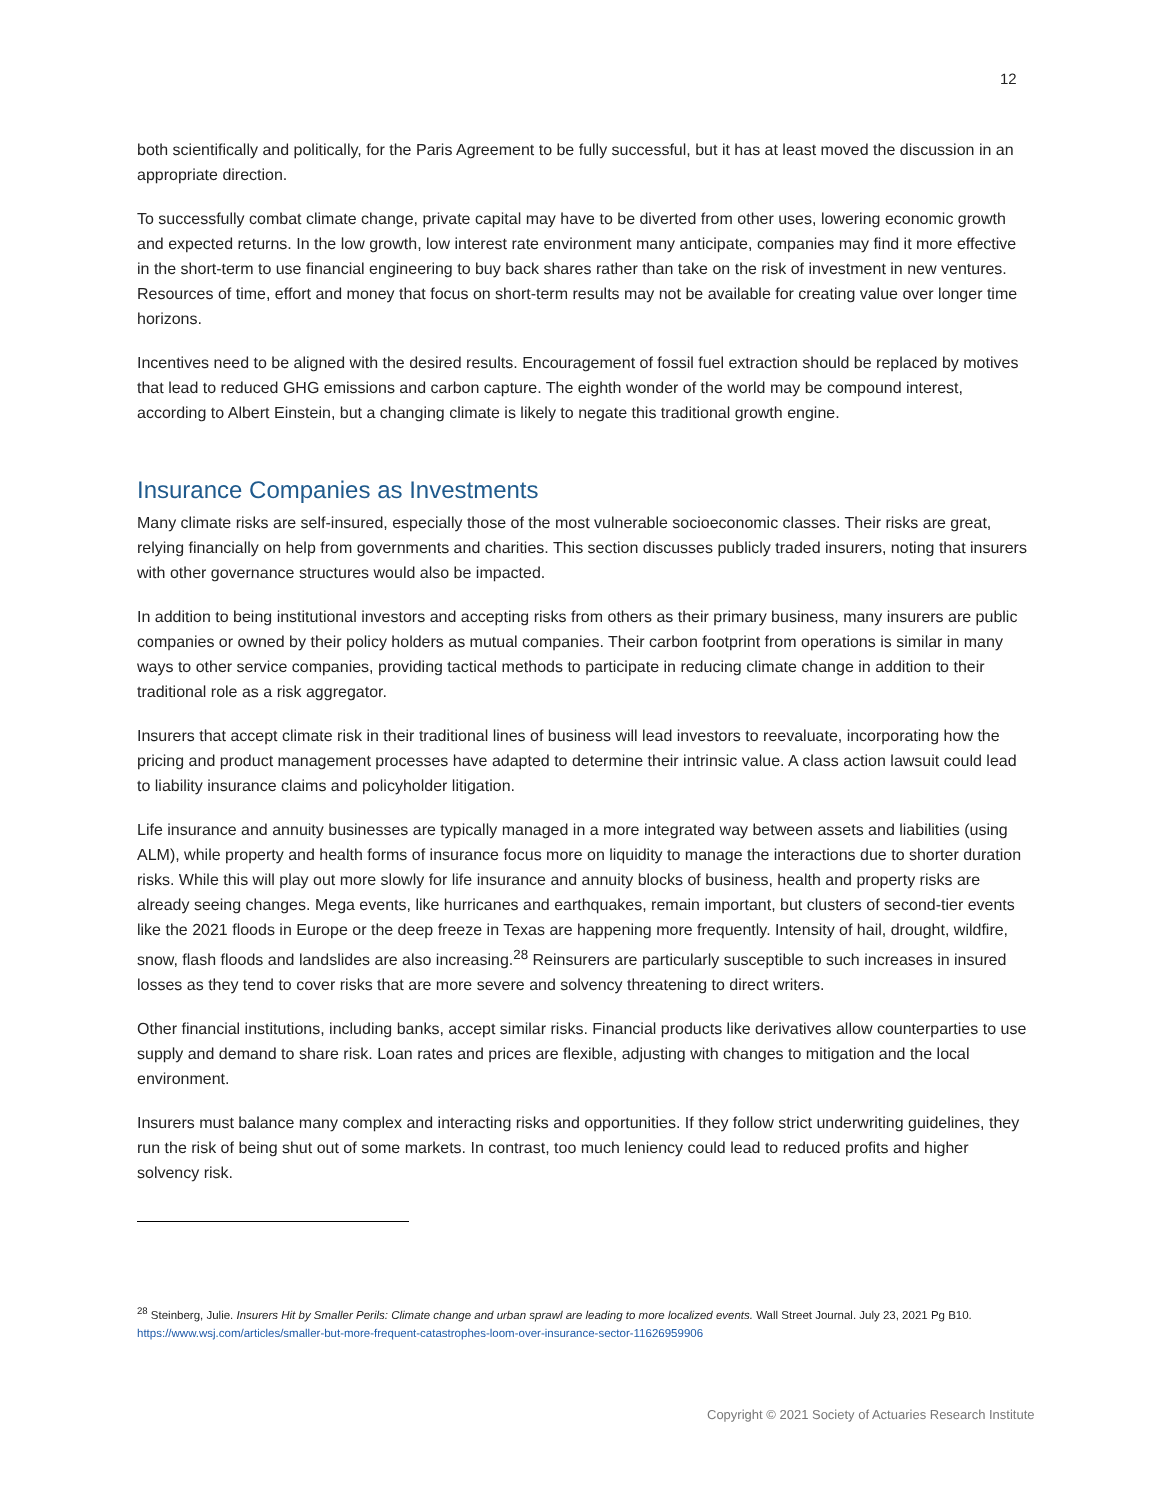12
both scientifically and politically, for the Paris Agreement to be fully successful, but it has at least moved the discussion in an appropriate direction.
To successfully combat climate change, private capital may have to be diverted from other uses, lowering economic growth and expected returns. In the low growth, low interest rate environment many anticipate, companies may find it more effective in the short-term to use financial engineering to buy back shares rather than take on the risk of investment in new ventures. Resources of time, effort and money that focus on short-term results may not be available for creating value over longer time horizons.
Incentives need to be aligned with the desired results. Encouragement of fossil fuel extraction should be replaced by motives that lead to reduced GHG emissions and carbon capture. The eighth wonder of the world may be compound interest, according to Albert Einstein, but a changing climate is likely to negate this traditional growth engine.
Insurance Companies as Investments
Many climate risks are self-insured, especially those of the most vulnerable socioeconomic classes. Their risks are great, relying financially on help from governments and charities. This section discusses publicly traded insurers, noting that insurers with other governance structures would also be impacted.
In addition to being institutional investors and accepting risks from others as their primary business, many insurers are public companies or owned by their policy holders as mutual companies. Their carbon footprint from operations is similar in many ways to other service companies, providing tactical methods to participate in reducing climate change in addition to their traditional role as a risk aggregator.
Insurers that accept climate risk in their traditional lines of business will lead investors to reevaluate, incorporating how the pricing and product management processes have adapted to determine their intrinsic value. A class action lawsuit could lead to liability insurance claims and policyholder litigation.
Life insurance and annuity businesses are typically managed in a more integrated way between assets and liabilities (using ALM), while property and health forms of insurance focus more on liquidity to manage the interactions due to shorter duration risks. While this will play out more slowly for life insurance and annuity blocks of business, health and property risks are already seeing changes. Mega events, like hurricanes and earthquakes, remain important, but clusters of second-tier events like the 2021 floods in Europe or the deep freeze in Texas are happening more frequently. Intensity of hail, drought, wildfire, snow, flash floods and landslides are also increasing.<sup>28</sup> Reinsurers are particularly susceptible to such increases in insured losses as they tend to cover risks that are more severe and solvency threatening to direct writers.
Other financial institutions, including banks, accept similar risks. Financial products like derivatives allow counterparties to use supply and demand to share risk. Loan rates and prices are flexible, adjusting with changes to mitigation and the local environment.
Insurers must balance many complex and interacting risks and opportunities. If they follow strict underwriting guidelines, they run the risk of being shut out of some markets. In contrast, too much leniency could lead to reduced profits and higher solvency risk.
<sup>28</sup> Steinberg, Julie. Insurers Hit by Smaller Perils: Climate change and urban sprawl are leading to more localized events. Wall Street Journal. July 23, 2021 Pg B10. https://www.wsj.com/articles/smaller-but-more-frequent-catastrophes-loom-over-insurance-sector-11626959906
Copyright © 2021 Society of Actuaries Research Institute